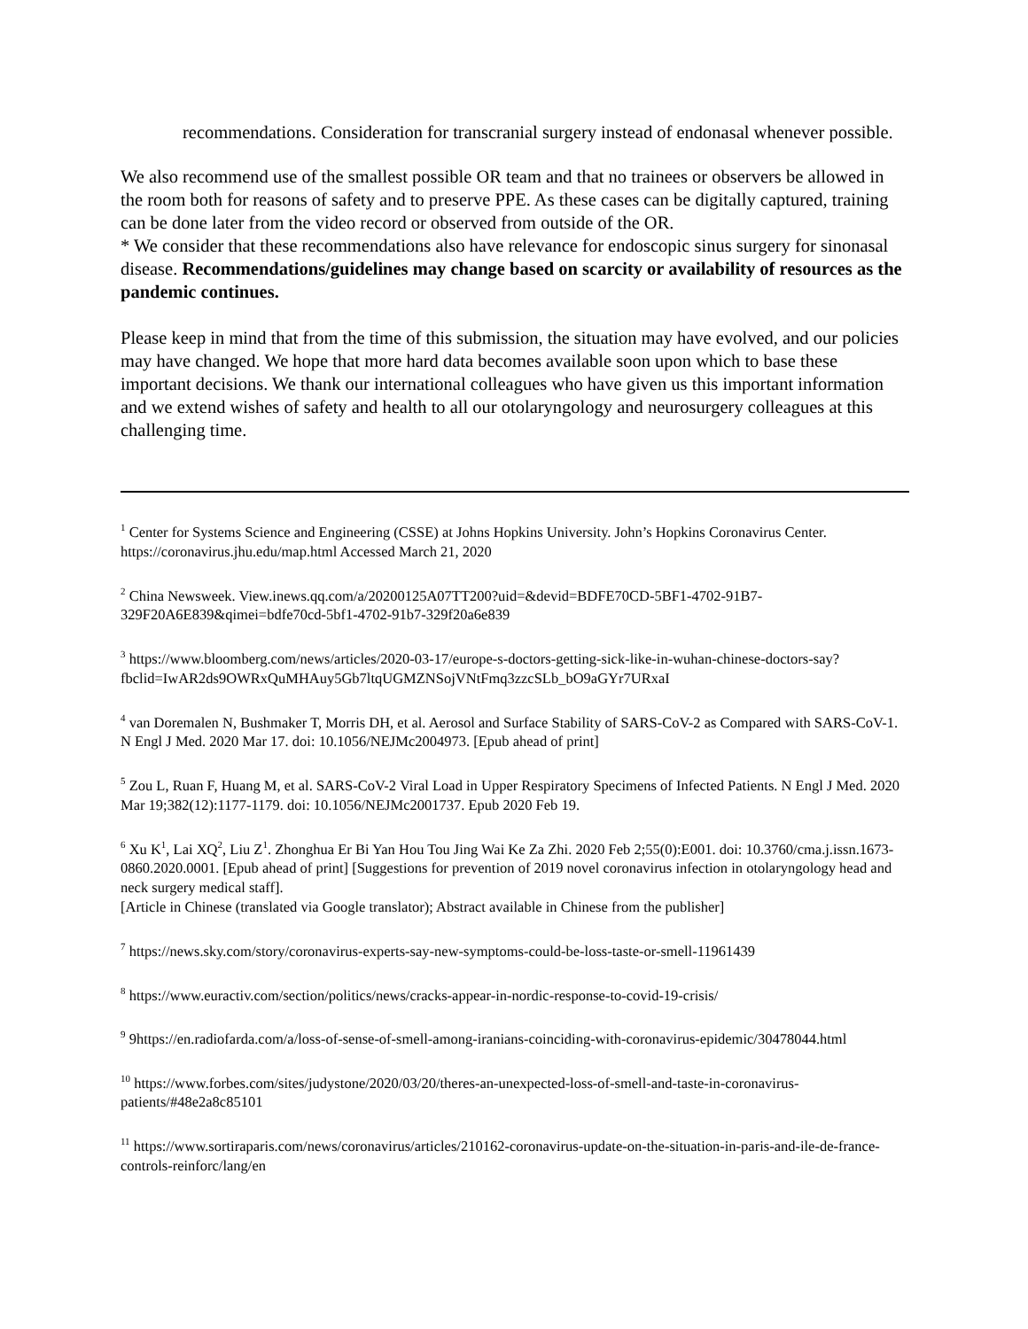recommendations. Consideration for transcranial surgery instead of endonasal whenever possible.
We also recommend use of the smallest possible OR team and that no trainees or observers be allowed in the room both for reasons of safety and to preserve PPE. As these cases can be digitally captured, training can be done later from the video record or observed from outside of the OR.
* We consider that these recommendations also have relevance for endoscopic sinus surgery for sinonasal disease. Recommendations/guidelines may change based on scarcity or availability of resources as the pandemic continues.
Please keep in mind that from the time of this submission, the situation may have evolved, and our policies may have changed. We hope that more hard data becomes available soon upon which to base these important decisions. We thank our international colleagues who have given us this important information and we extend wishes of safety and health to all our otolaryngology and neurosurgery colleagues at this challenging time.
<sup>1</sup> Center for Systems Science and Engineering (CSSE) at Johns Hopkins University. John’s Hopkins Coronavirus Center. https://coronavirus.jhu.edu/map.html Accessed March 21, 2020
<sup>2</sup> China Newsweek. View.inews.qq.com/a/20200125A07TT200?uid=&devid=BDFE70CD-5BF1-4702-91B7-329F20A6E839&qimei=bdfe70cd-5bf1-4702-91b7-329f20a6e839
<sup>3</sup> https://www.bloomberg.com/news/articles/2020-03-17/europe-s-doctors-getting-sick-like-in-wuhan-chinese-doctors-say?fbclid=IwAR2ds9OWRxQuMHAuy5Gb7ltqUGMZNSojVNtFmq3zzcSLb_bO9aGYr7URxaI
<sup>4</sup> van Doremalen N, Bushmaker T, Morris DH, et al. Aerosol and Surface Stability of SARS-CoV-2 as Compared with SARS-CoV-1. N Engl J Med. 2020 Mar 17. doi: 10.1056/NEJMc2004973. [Epub ahead of print]
<sup>5</sup> Zou L, Ruan F, Huang M, et al. SARS-CoV-2 Viral Load in Upper Respiratory Specimens of Infected Patients. N Engl J Med. 2020 Mar 19;382(12):1177-1179. doi: 10.1056/NEJMc2001737. Epub 2020 Feb 19.
<sup>6</sup> Xu K<sup>1</sup>, Lai XQ<sup>2</sup>, Liu Z<sup>1</sup>. Zhonghua Er Bi Yan Hou Tou Jing Wai Ke Za Zhi. 2020 Feb 2;55(0):E001. doi: 10.3760/cma.j.issn.1673-0860.2020.0001. [Epub ahead of print] [Suggestions for prevention of 2019 novel coronavirus infection in otolaryngology head and neck surgery medical staff].
[Article in Chinese (translated via Google translator); Abstract available in Chinese from the publisher]
<sup>7</sup> https://news.sky.com/story/coronavirus-experts-say-new-symptoms-could-be-loss-taste-or-smell-11961439
<sup>8</sup> https://www.euractiv.com/section/politics/news/cracks-appear-in-nordic-response-to-covid-19-crisis/
<sup>9</sup> 9https://en.radiofarda.com/a/loss-of-sense-of-smell-among-iranians-coinciding-with-coronavirus-epidemic/30478044.html
<sup>10</sup> https://www.forbes.com/sites/judystone/2020/03/20/theres-an-unexpected-loss-of-smell-and-taste-in-coronavirus-patients/#48e2a8c85101
<sup>11</sup> https://www.sortiraparis.com/news/coronavirus/articles/210162-coronavirus-update-on-the-situation-in-paris-and-ile-de-france-controls-reinforc/lang/en